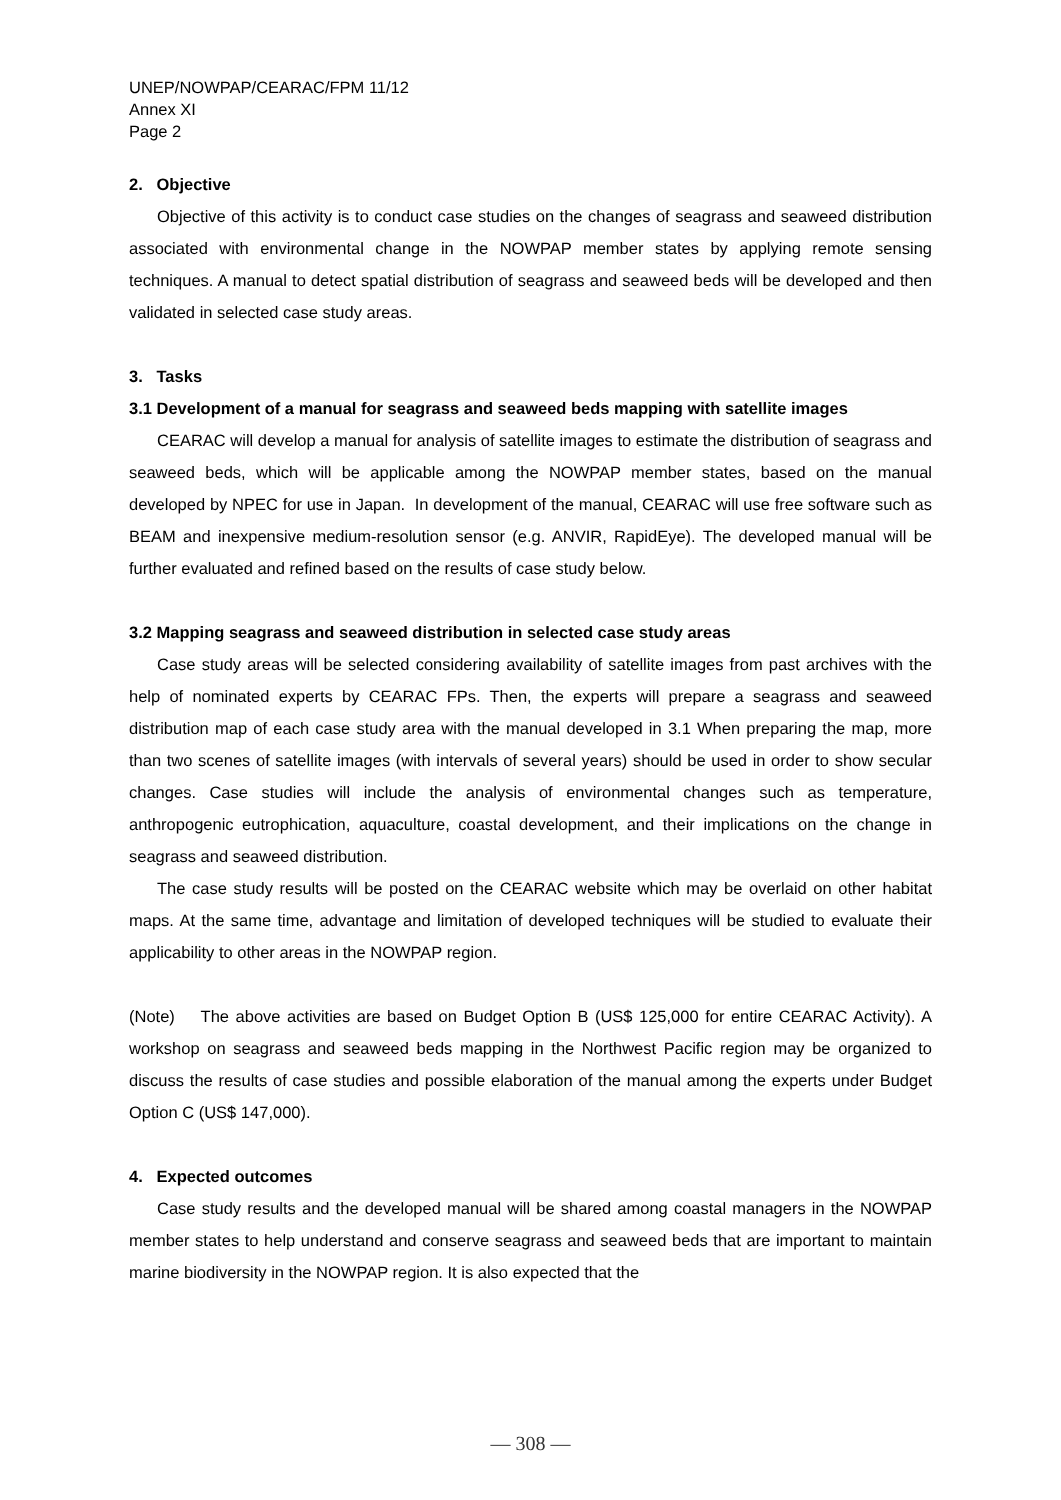UNEP/NOWPAP/CEARAC/FPM 11/12
Annex XI
Page 2
2. Objective
Objective of this activity is to conduct case studies on the changes of seagrass and seaweed distribution associated with environmental change in the NOWPAP member states by applying remote sensing techniques. A manual to detect spatial distribution of seagrass and seaweed beds will be developed and then validated in selected case study areas.
3. Tasks
3.1 Development of a manual for seagrass and seaweed beds mapping with satellite images
CEARAC will develop a manual for analysis of satellite images to estimate the distribution of seagrass and seaweed beds, which will be applicable among the NOWPAP member states, based on the manual developed by NPEC for use in Japan. In development of the manual, CEARAC will use free software such as BEAM and inexpensive medium-resolution sensor (e.g. ANVIR, RapidEye). The developed manual will be further evaluated and refined based on the results of case study below.
3.2 Mapping seagrass and seaweed distribution in selected case study areas
Case study areas will be selected considering availability of satellite images from past archives with the help of nominated experts by CEARAC FPs. Then, the experts will prepare a seagrass and seaweed distribution map of each case study area with the manual developed in 3.1 When preparing the map, more than two scenes of satellite images (with intervals of several years) should be used in order to show secular changes. Case studies will include the analysis of environmental changes such as temperature, anthropogenic eutrophication, aquaculture, coastal development, and their implications on the change in seagrass and seaweed distribution.
The case study results will be posted on the CEARAC website which may be overlaid on other habitat maps. At the same time, advantage and limitation of developed techniques will be studied to evaluate their applicability to other areas in the NOWPAP region.
(Note) The above activities are based on Budget Option B (US$ 125,000 for entire CEARAC Activity). A workshop on seagrass and seaweed beds mapping in the Northwest Pacific region may be organized to discuss the results of case studies and possible elaboration of the manual among the experts under Budget Option C (US$ 147,000).
4. Expected outcomes
Case study results and the developed manual will be shared among coastal managers in the NOWPAP member states to help understand and conserve seagrass and seaweed beds that are important to maintain marine biodiversity in the NOWPAP region. It is also expected that the
— 308 —